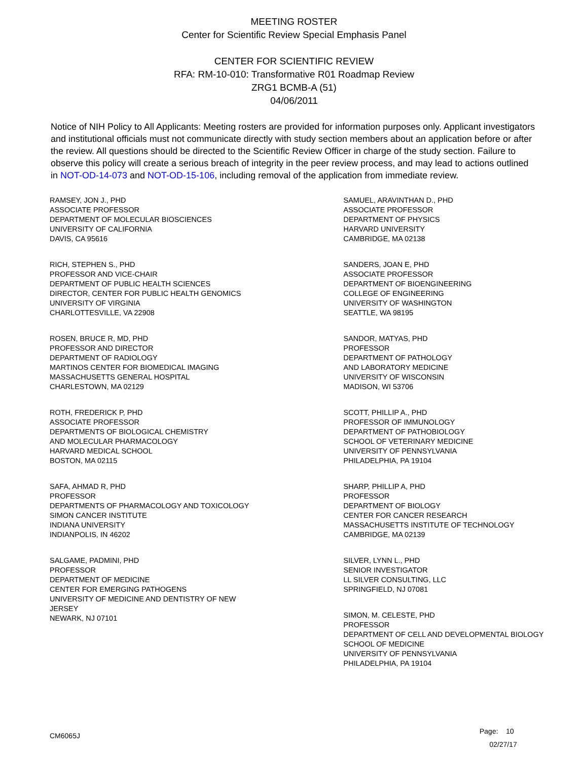MEETING ROSTER
Center for Scientific Review Special Emphasis Panel
CENTER FOR SCIENTIFIC REVIEW
RFA: RM-10-010: Transformative R01 Roadmap Review
ZRG1 BCMB-A (51)
04/06/2011
Notice of NIH Policy to All Applicants: Meeting rosters are provided for information purposes only. Applicant investigators and institutional officials must not communicate directly with study section members about an application before or after the review. All questions should be directed to the Scientific Review Officer in charge of the study section. Failure to observe this policy will create a serious breach of integrity in the peer review process, and may lead to actions outlined in NOT-OD-14-073 and NOT-OD-15-106, including removal of the application from immediate review.
RAMSEY, JON J., PHD
ASSOCIATE PROFESSOR
DEPARTMENT OF MOLECULAR BIOSCIENCES
UNIVERSITY OF CALIFORNIA
DAVIS, CA 95616
RICH, STEPHEN S., PHD
PROFESSOR AND VICE-CHAIR
DEPARTMENT OF PUBLIC HEALTH SCIENCES
DIRECTOR, CENTER FOR PUBLIC HEALTH GENOMICS
UNIVERSITY OF VIRGINIA
CHARLOTTESVILLE, VA 22908
ROSEN, BRUCE R, MD, PHD
PROFESSOR AND DIRECTOR
DEPARTMENT OF RADIOLOGY
MARTINOS CENTER FOR BIOMEDICAL IMAGING
MASSACHUSETTS GENERAL HOSPITAL
CHARLESTOWN, MA 02129
ROTH, FREDERICK P, PHD
ASSOCIATE PROFESSOR
DEPARTMENTS OF BIOLOGICAL CHEMISTRY
AND MOLECULAR PHARMACOLOGY
HARVARD MEDICAL SCHOOL
BOSTON, MA 02115
SAFA, AHMAD R, PHD
PROFESSOR
DEPARTMENTS OF PHARMACOLOGY AND TOXICOLOGY
SIMON CANCER INSTITUTE
INDIANA UNIVERSITY
INDIANPOLIS, IN 46202
SALGAME, PADMINI, PHD
PROFESSOR
DEPARTMENT OF MEDICINE
CENTER FOR EMERGING PATHOGENS
UNIVERSITY OF MEDICINE AND DENTISTRY OF NEW
JERSEY
NEWARK, NJ 07101
SAMUEL, ARAVINTHAN D., PHD
ASSOCIATE PROFESSOR
DEPARTMENT OF PHYSICS
HARVARD UNIVERSITY
CAMBRIDGE, MA 02138
SANDERS, JOAN E, PHD
ASSOCIATE PROFESSOR
DEPARTMENT OF BIOENGINEERING
COLLEGE OF ENGINEERING
UNIVERSITY OF WASHINGTON
SEATTLE, WA 98195
SANDOR, MATYAS, PHD
PROFESSOR
DEPARTMENT OF PATHOLOGY
AND LABORATORY MEDICINE
UNIVERSITY OF WISCONSIN
MADISON, WI 53706
SCOTT, PHILLIP A., PHD
PROFESSOR OF IMMUNOLOGY
DEPARTMENT OF PATHOBIOLOGY
SCHOOL OF VETERINARY MEDICINE
UNIVERSITY OF PENNSYLVANIA
PHILADELPHIA, PA 19104
SHARP, PHILLIP A, PHD
PROFESSOR
DEPARTMENT OF BIOLOGY
CENTER FOR CANCER RESEARCH
MASSACHUSETTS INSTITUTE OF TECHNOLOGY
CAMBRIDGE, MA 02139
SILVER, LYNN L., PHD
SENIOR INVESTIGATOR
LL SILVER CONSULTING, LLC
SPRINGFIELD, NJ 07081
SIMON, M. CELESTE, PHD
PROFESSOR
DEPARTMENT OF CELL AND DEVELOPMENTAL BIOLOGY
SCHOOL OF MEDICINE
UNIVERSITY OF PENNSYLVANIA
PHILADELPHIA, PA 19104
CM6065J
Page: 10
02/27/17